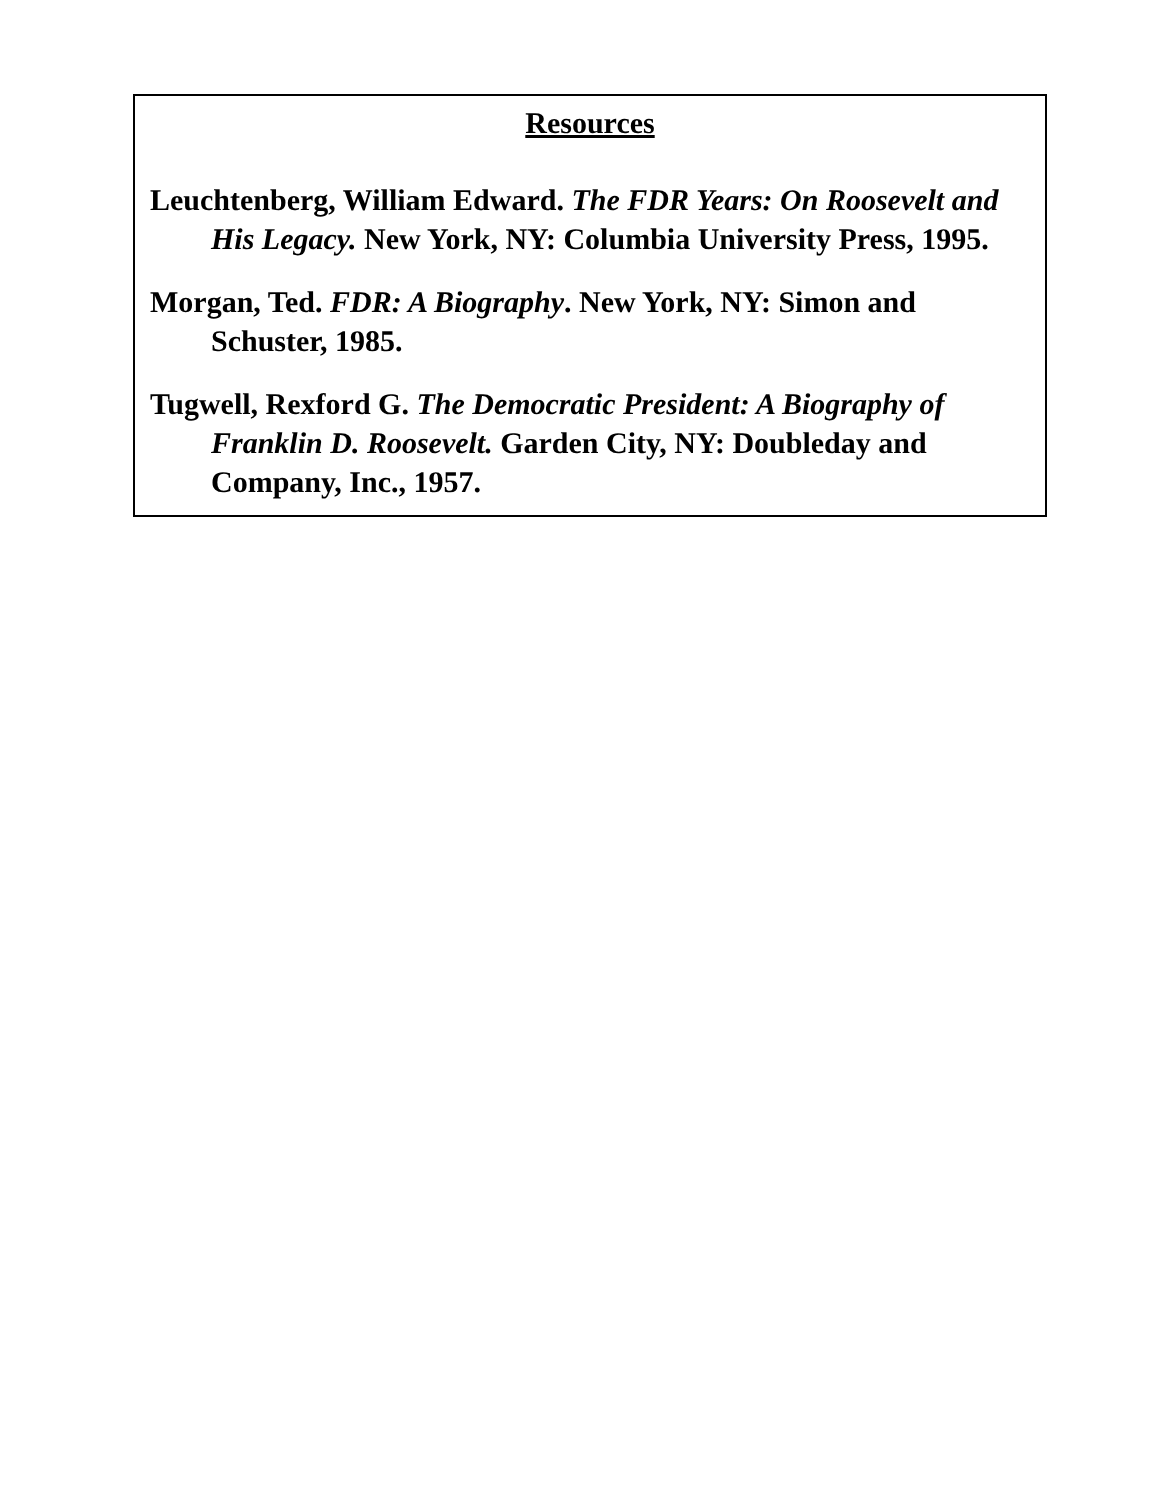Resources
Leuchtenberg, William Edward. The FDR Years: On Roosevelt and His Legacy. New York, NY: Columbia University Press, 1995.
Morgan, Ted. FDR: A Biography. New York, NY: Simon and Schuster, 1985.
Tugwell, Rexford G. The Democratic President: A Biography of Franklin D. Roosevelt. Garden City, NY: Doubleday and Company, Inc., 1957.